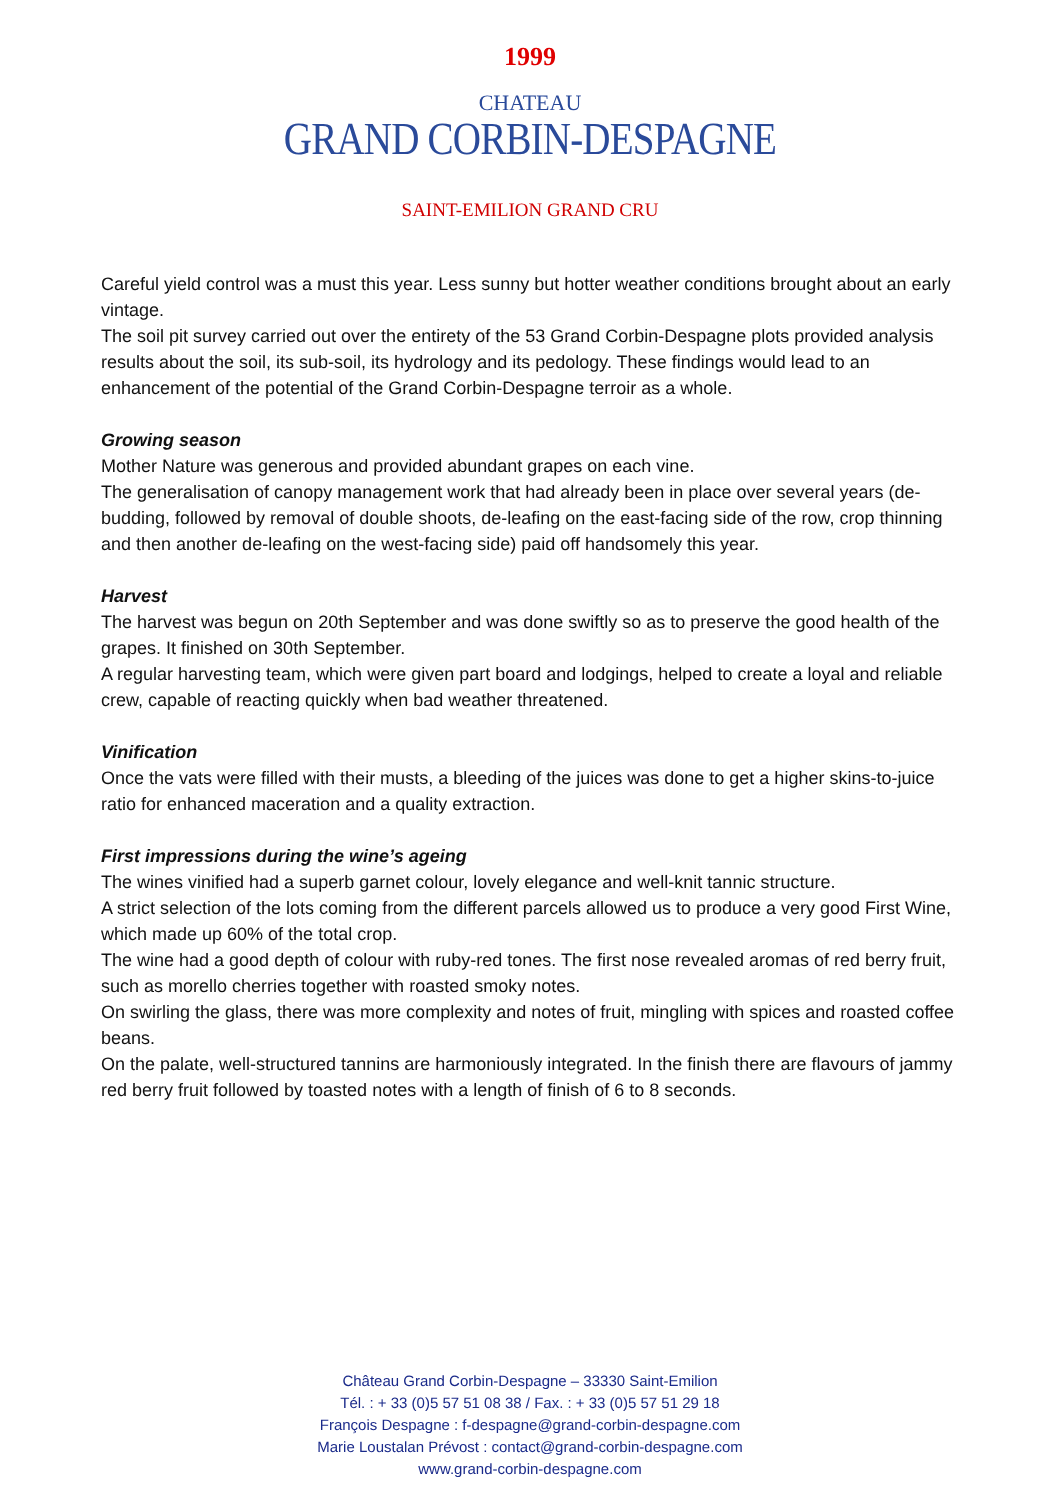1999
CHATEAU
GRAND CORBIN-DESPAGNE
SAINT-EMILION GRAND CRU
Careful yield control was a must this year. Less sunny but hotter weather conditions brought about an early vintage.
The soil pit survey carried out over the entirety of the 53 Grand Corbin-Despagne plots provided analysis results about the soil, its sub-soil, its hydrology and its pedology. These findings would lead to an enhancement of the potential of the Grand Corbin-Despagne terroir as a whole.
Growing season
Mother Nature was generous and provided abundant grapes on each vine.
The generalisation of canopy management work that had already been in place over several years (de-budding, followed by removal of double shoots, de-leafing on the east-facing side of the row, crop thinning and then another de-leafing on the west-facing side) paid off handsomely this year.
Harvest
The harvest was begun on 20th September and was done swiftly so as to preserve the good health of the grapes. It finished on 30th September.
A regular harvesting team, which were given part board and lodgings, helped to create a loyal and reliable crew, capable of reacting quickly when bad weather threatened.
Vinification
Once the vats were filled with their musts, a bleeding of the juices was done to get a higher skins-to-juice ratio for enhanced maceration and a quality extraction.
First impressions during the wine’s ageing
The wines vinified had a superb garnet colour, lovely elegance and well-knit tannic structure.
A strict selection of the lots coming from the different parcels allowed us to produce a very good First Wine, which made up 60% of the total crop.
The wine had a good depth of colour with ruby-red tones. The first nose revealed aromas of red berry fruit, such as morello cherries together with roasted smoky notes.
On swirling the glass, there was more complexity and notes of fruit, mingling with spices and roasted coffee beans.
On the palate, well-structured tannins are harmoniously integrated. In the finish there are flavours of jammy red berry fruit followed by toasted notes with a length of finish of 6 to 8 seconds.
Château Grand Corbin-Despagne – 33330 Saint-Emilion
Tél. : + 33 (0)5 57 51 08 38 / Fax. : + 33 (0)5 57 51 29 18
François Despagne : f-despagne@grand-corbin-despagne.com
Marie Loustalan Prévost : contact@grand-corbin-despagne.com
www.grand-corbin-despagne.com